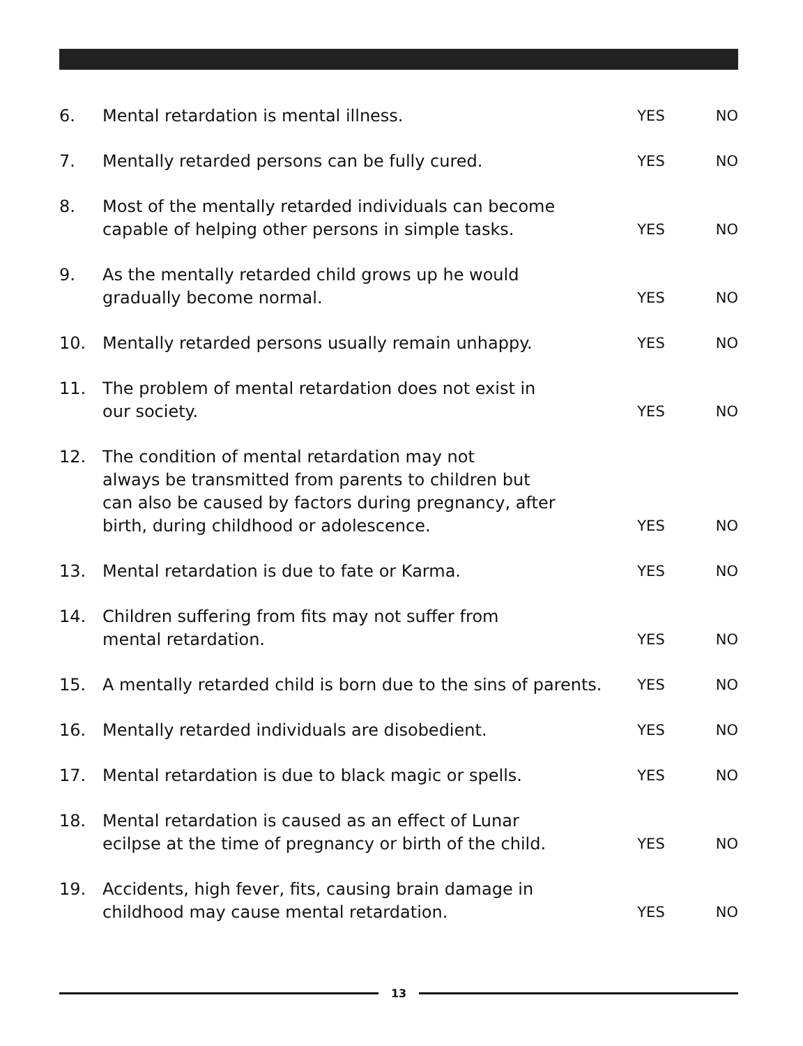| 6. | Mental retardation is mental illness. | YES | NO |
| 7. | Mentally retarded persons can be fully cured. | YES | NO |
| 8. | Most of the mentally retarded individuals can become capable of helping other persons in simple tasks. | YES | NO |
| 9. | As the mentally retarded child grows up he would gradually become normal. | YES | NO |
| 10. | Mentally retarded persons usually remain unhappy. | YES | NO |
| 11. | The problem of mental retardation does not exist in our society. | YES | NO |
| 12. | The condition of mental retardation may not always be transmitted from parents to children but can also be caused by factors during pregnancy, after birth, during childhood or adolescence. | YES | NO |
| 13. | Mental retardation is due to fate or Karma. | YES | NO |
| 14. | Children suffering from fits may not suffer from mental retardation. | YES | NO |
| 15. | A mentally retarded child is born due to the sins of parents. | YES | NO |
| 16. | Mentally retarded individuals are disobedient. | YES | NO |
| 17. | Mental retardation is due to black magic or spells. | YES | NO |
| 18. | Mental retardation is caused as an effect of Lunar ecilpse at the time of pregnancy or birth of the child. | YES | NO |
| 19. | Accidents, high fever, fits, causing brain damage in childhood may cause mental retardation. | YES | NO |
13